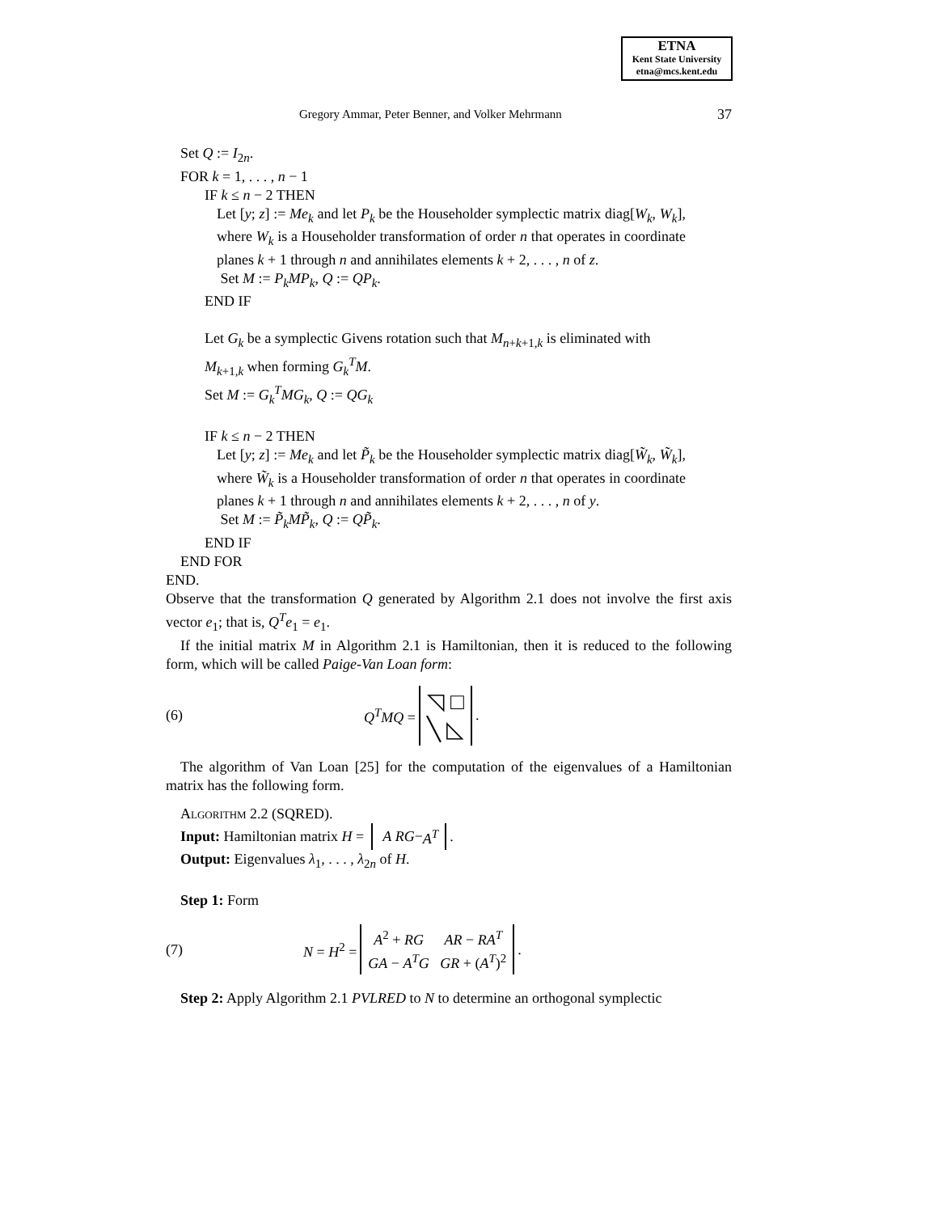ETNA
Kent State University
etna@mcs.kent.edu
Gregory Ammar, Peter Benner, and Volker Mehrmann 37
Set Q := I<sub>2n</sub>.
FOR k = 1, . . . , n − 1
IF k ≤ n − 2 THEN
Let [y; z] := Me<sub>k</sub> and let P<sub>k</sub> be the Householder symplectic matrix diag[W<sub>k</sub>, W<sub>k</sub>], where W<sub>k</sub> is a Householder transformation of order n that operates in coordinate planes k + 1 through n and annihilates elements k + 2, . . . , n of z.
Set M := P<sub>k</sub>MP<sub>k</sub>, Q := QP<sub>k</sub>.
END IF
Let G<sub>k</sub> be a symplectic Givens rotation such that M<sub>n+k+1,k</sub> is eliminated with M<sub>k+1,k</sub> when forming G<sub>k</sub><sup>T</sup>M.
Set M := G<sub>k</sub><sup>T</sup>MG<sub>k</sub>, Q := QG<sub>k</sub>
IF k ≤ n − 2 THEN
Let [y; z] := Me<sub>k</sub> and let P̃<sub>k</sub> be the Householder symplectic matrix diag[W̃<sub>k</sub>, W̃<sub>k</sub>], where W̃<sub>k</sub> is a Householder transformation of order n that operates in coordinate planes k + 1 through n and annihilates elements k + 2, . . . , n of y.
Set M := P̃<sub>k</sub>MP̃<sub>k</sub>, Q := QP̃<sub>k</sub>.
END IF
END FOR
END.
Observe that the transformation Q generated by Algorithm 2.1 does not involve the first axis vector e<sub>1</sub>; that is, Q<sup>T</sup>e<sub>1</sub> = e<sub>1</sub>.
If the initial matrix M in Algorithm 2.1 is Hamiltonian, then it is reduced to the following form, which will be called Paige-Van Loan form:
(6) Q<sup>T</sup>MQ = ◹ □
╲ ◺.
The algorithm of Van Loan [25] for the computation of the eigenvalues of a Hamiltonian matrix has the following form.
Algorithm 2.2 (SQRED).
Input: Hamiltonian matrix H = A R
G − A<sup>T</sup>.
Output: Eigenvalues λ<sub>1</sub>, . . . , λ<sub>2n</sub> of H.
Step 1: Form
(7) N = H<sup>2</sup> = A<sup>2</sup> + RG
GA − A<sup>T</sup>G AR − RA<sup>T</sup>
GR + (A<sup>T</sup>)<sup>2</sup>.
Step 2: Apply Algorithm 2.1 PVLRED to N to determine an orthogonal symplectic